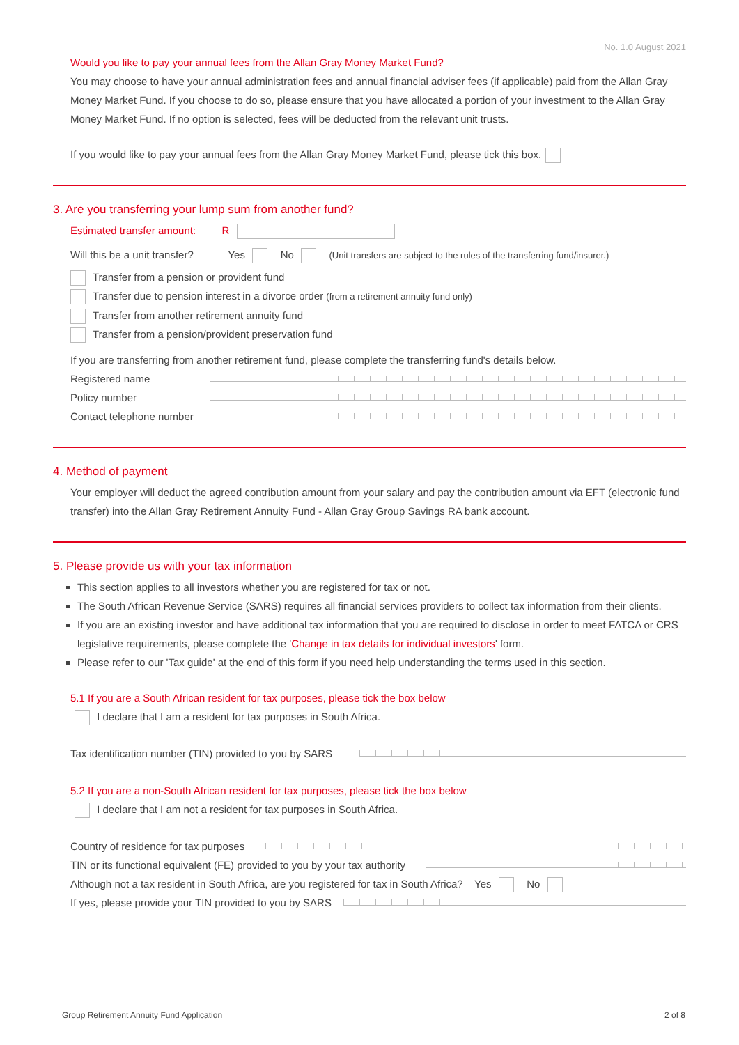No. 1.0 August 2021
Would you like to pay your annual fees from the Allan Gray Money Market Fund?
You may choose to have your annual administration fees and annual financial adviser fees (if applicable) paid from the Allan Gray Money Market Fund. If you choose to do so, please ensure that you have allocated a portion of your investment to the Allan Gray Money Market Fund. If no option is selected, fees will be deducted from the relevant unit trusts.
If you would like to pay your annual fees from the Allan Gray Money Market Fund, please tick this box.
3. Are you transferring your lump sum from another fund?
Estimated transfer amount: R
Will this be a unit transfer? Yes No (Unit transfers are subject to the rules of the transferring fund/insurer.)
Transfer from a pension or provident fund
Transfer due to pension interest in a divorce order (from a retirement annuity fund only)
Transfer from another retirement annuity fund
Transfer from a pension/provident preservation fund
If you are transferring from another retirement fund, please complete the transferring fund's details below.
Registered name
Policy number
Contact telephone number
4. Method of payment
Your employer will deduct the agreed contribution amount from your salary and pay the contribution amount via EFT (electronic fund transfer) into the Allan Gray Retirement Annuity Fund - Allan Gray Group Savings RA bank account.
5. Please provide us with your tax information
This section applies to all investors whether you are registered for tax or not.
The South African Revenue Service (SARS) requires all financial services providers to collect tax information from their clients.
If you are an existing investor and have additional tax information that you are required to disclose in order to meet FATCA or CRS legislative requirements, please complete the 'Change in tax details for individual investors' form.
Please refer to our 'Tax guide' at the end of this form if you need help understanding the terms used in this section.
5.1 If you are a South African resident for tax purposes, please tick the box below
I declare that I am a resident for tax purposes in South Africa.
Tax identification number (TIN) provided to you by SARS
5.2 If you are a non-South African resident for tax purposes, please tick the box below
I declare that I am not a resident for tax purposes in South Africa.
Country of residence for tax purposes
TIN or its functional equivalent (FE) provided to you by your tax authority
Although not a tax resident in South Africa, are you registered for tax in South Africa? Yes No
If yes, please provide your TIN provided to you by SARS
Group Retirement Annuity Fund Application 2 of 8